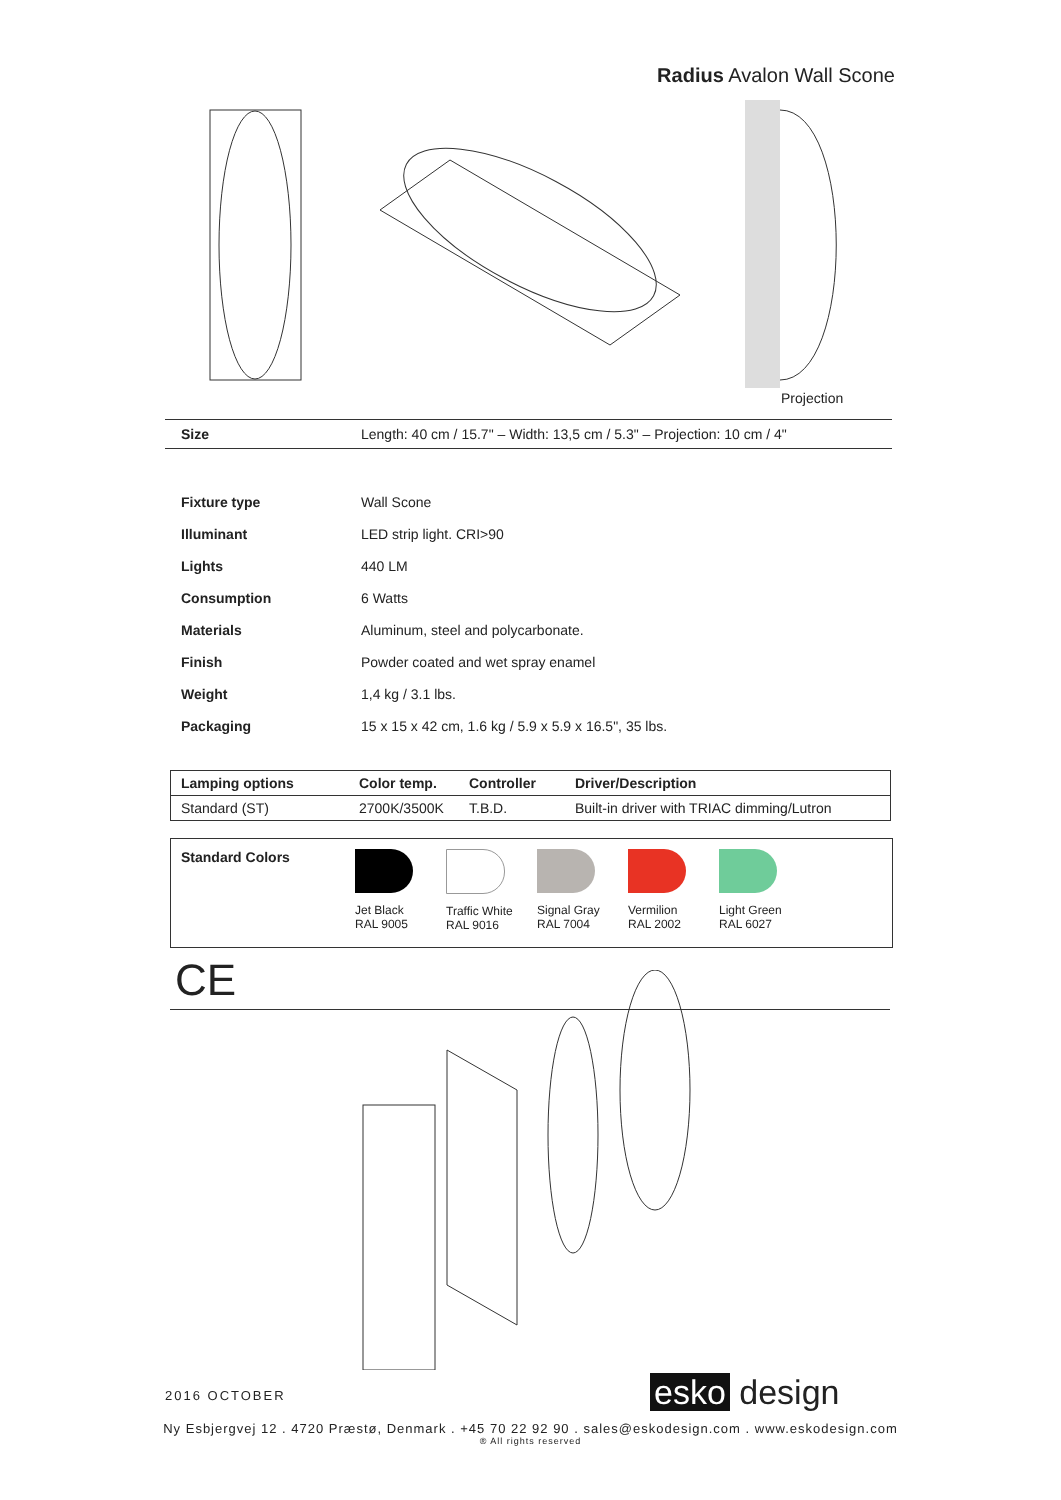Radius Avalon Wall Scone
Projection
| Size | Length: 40 cm / 15.7" – Width: 13,5 cm / 5.3" – Projection: 10 cm / 4" |
| Fixture type | Wall Scone |
| Illuminant | LED strip light. CRI>90 |
| Lights | 440 LM |
| Consumption | 6 Watts |
| Materials | Aluminum, steel and polycarbonate. |
| Finish | Powder coated and wet spray enamel |
| Weight | 1,4 kg / 3.1 lbs. |
| Packaging | 15 x 15 x 42 cm, 1.6 kg / 5.9 x 5.9 x 16.5", 35 lbs. |
| Lamping options | Color temp. | Controller | Driver/Description |
| --- | --- | --- | --- |
| Standard (ST) | 2700K/3500K | T.B.D. | Built-in driver with TRIAC dimming/Lutron |
Standard Colors
Jet Black
RAL 9005
Traffic White
RAL 9016
Signal Gray
RAL 7004
Vermilion
RAL 2002
Light Green
RAL 6027
CE
2016 OCTOBER esko design
Ny Esbjergvej 12 . 4720 Præstø, Denmark . +45 70 22 92 90 . sales@eskodesign.com . www.eskodesign.com
® All rights reserved